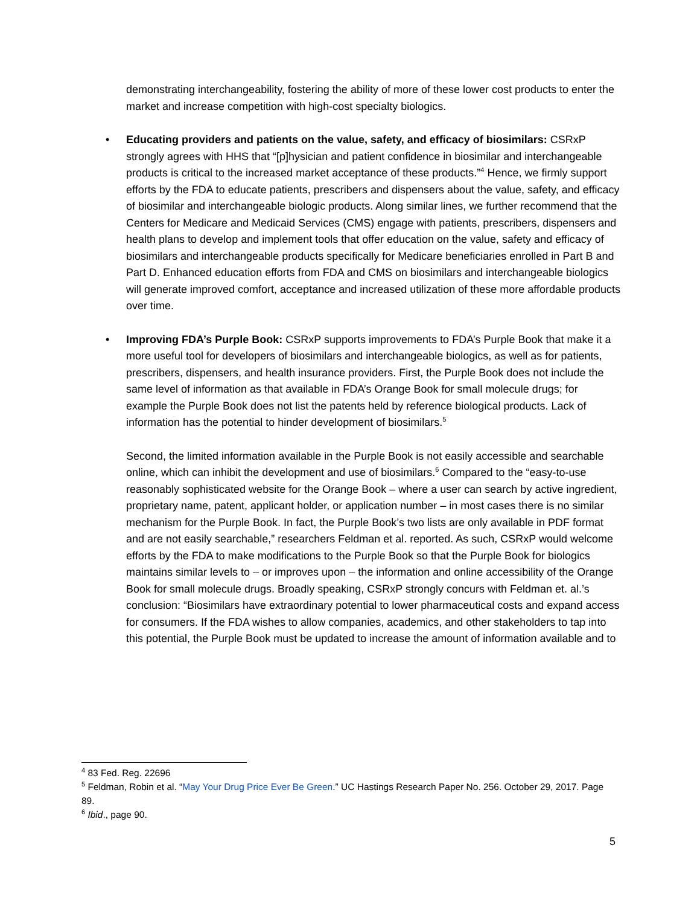demonstrating interchangeability, fostering the ability of more of these lower cost products to enter the market and increase competition with high-cost specialty biologics.
•
Educating providers and patients on the value, safety, and efficacy of biosimilars: CSRxP strongly agrees with HHS that “[p]hysician and patient confidence in biosimilar and interchangeable products is critical to the increased market acceptance of these products.”<sup>4</sup> Hence, we firmly support efforts by the FDA to educate patients, prescribers and dispensers about the value, safety, and efficacy of biosimilar and interchangeable biologic products. Along similar lines, we further recommend that the Centers for Medicare and Medicaid Services (CMS) engage with patients, prescribers, dispensers and health plans to develop and implement tools that offer education on the value, safety and efficacy of biosimilars and interchangeable products specifically for Medicare beneficiaries enrolled in Part B and Part D. Enhanced education efforts from FDA and CMS on biosimilars and interchangeable biologics will generate improved comfort, acceptance and increased utilization of these more affordable products over time.
•
Improving FDA’s Purple Book: CSRxP supports improvements to FDA’s Purple Book that make it a more useful tool for developers of biosimilars and interchangeable biologics, as well as for patients, prescribers, dispensers, and health insurance providers. First, the Purple Book does not include the same level of information as that available in FDA’s Orange Book for small molecule drugs; for example the Purple Book does not list the patents held by reference biological products. Lack of information has the potential to hinder development of biosimilars.<sup>5</sup>
Second, the limited information available in the Purple Book is not easily accessible and searchable online, which can inhibit the development and use of biosimilars.<sup>6</sup> Compared to the “easy-to-use reasonably sophisticated website for the Orange Book – where a user can search by active ingredient, proprietary name, patent, applicant holder, or application number – in most cases there is no similar mechanism for the Purple Book. In fact, the Purple Book’s two lists are only available in PDF format and are not easily searchable,” researchers Feldman et al. reported. As such, CSRxP would welcome efforts by the FDA to make modifications to the Purple Book so that the Purple Book for biologics maintains similar levels to – or improves upon – the information and online accessibility of the Orange Book for small molecule drugs. Broadly speaking, CSRxP strongly concurs with Feldman et. al.’s conclusion: “Biosimilars have extraordinary potential to lower pharmaceutical costs and expand access for consumers. If the FDA wishes to allow companies, academics, and other stakeholders to tap into this potential, the Purple Book must be updated to increase the amount of information available and to
<sup>4</sup> 83 Fed. Reg. 22696
<sup>5</sup> Feldman, Robin et al. “May Your Drug Price Ever Be Green.” UC Hastings Research Paper No. 256. October 29, 2017. Page 89.
<sup>6</sup> Ibid., page 90.
5